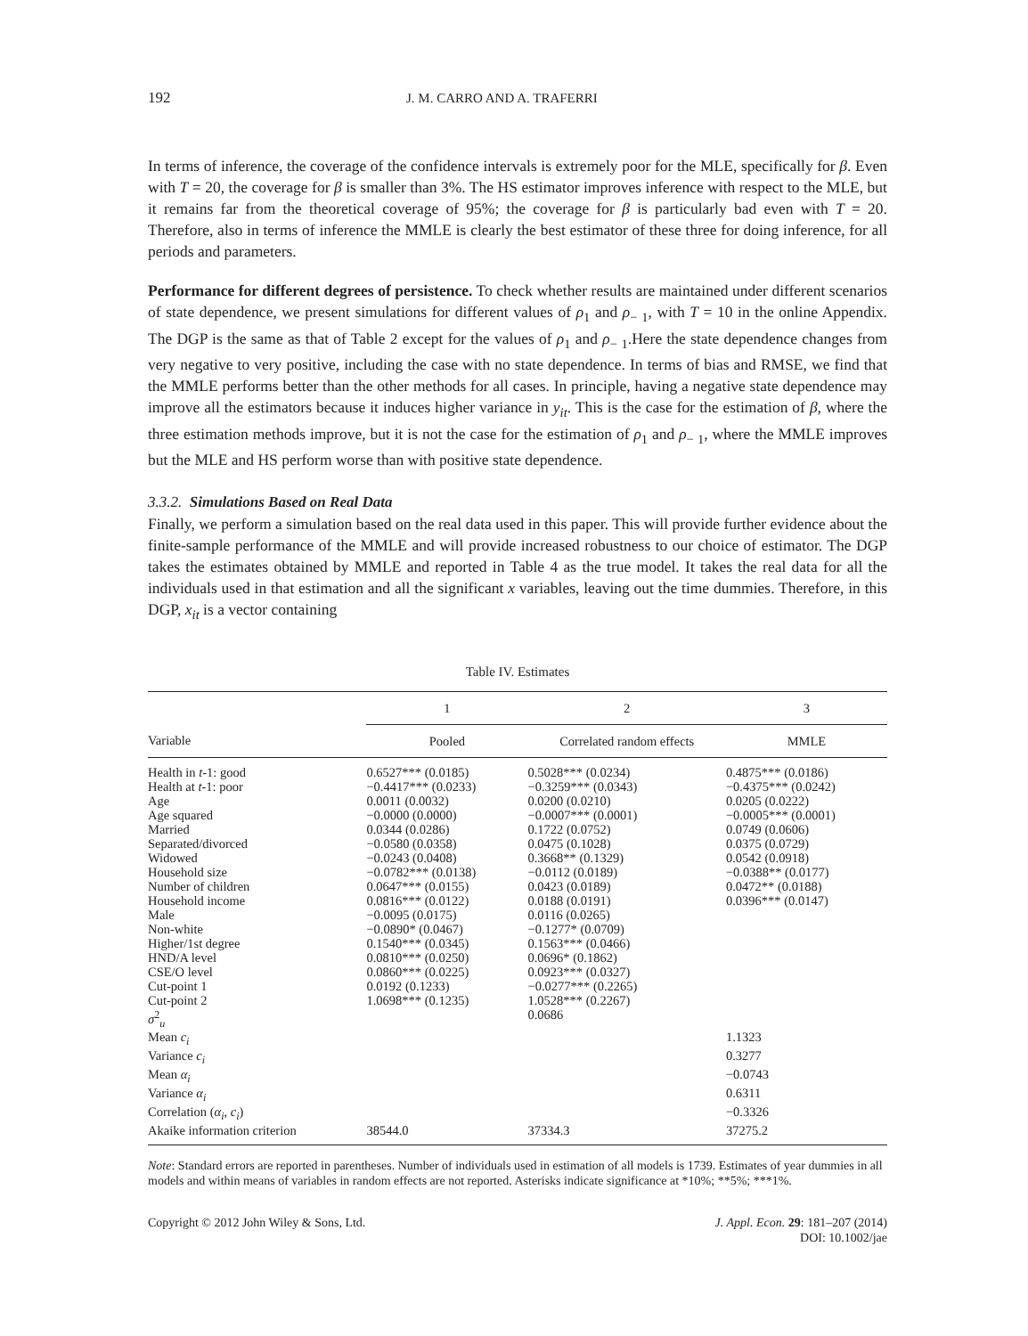192 J. M. CARRO AND A. TRAFERRI
In terms of inference, the coverage of the confidence intervals is extremely poor for the MLE, specifically for β. Even with T = 20, the coverage for β is smaller than 3%. The HS estimator improves inference with respect to the MLE, but it remains far from the theoretical coverage of 95%; the coverage for β is particularly bad even with T = 20. Therefore, also in terms of inference the MMLE is clearly the best estimator of these three for doing inference, for all periods and parameters.
Performance for different degrees of persistence. To check whether results are maintained under different scenarios of state dependence, we present simulations for different values of ρ<sub>1</sub> and ρ<sub>− 1</sub>, with T = 10 in the online Appendix. The DGP is the same as that of Table 2 except for the values of ρ<sub>1</sub> and ρ<sub>− 1</sub>.Here the state dependence changes from very negative to very positive, including the case with no state dependence. In terms of bias and RMSE, we find that the MMLE performs better than the other methods for all cases. In principle, having a negative state dependence may improve all the estimators because it induces higher variance in y<sub>it</sub>. This is the case for the estimation of β, where the three estimation methods improve, but it is not the case for the estimation of ρ<sub>1</sub> and ρ<sub>− 1</sub>, where the MMLE improves but the MLE and HS perform worse than with positive state dependence.
3.3.2. Simulations Based on Real Data
Finally, we perform a simulation based on the real data used in this paper. This will provide further evidence about the finite-sample performance of the MMLE and will provide increased robustness to our choice of estimator. The DGP takes the estimates obtained by MMLE and reported in Table 4 as the true model. It takes the real data for all the individuals used in that estimation and all the significant x variables, leaving out the time dummies. Therefore, in this DGP, x<sub>it</sub> is a vector containing
Table IV. Estimates
| | 1 | 2 | 3 |
| --- | --- | --- | --- |
| Variable | Pooled | Correlated random effects | MMLE |
| Health in t -1: good | 0.6527*** (0.0185) | 0.5028*** (0.0234) | 0.4875*** (0.0186) |
| Health at t -1: poor | −0.4417*** (0.0233) | −0.3259*** (0.0343) | −0.4375*** (0.0242) |
| Age | 0.0011 (0.0032) | 0.0200 (0.0210) | 0.0205 (0.0222) |
| Age squared | −0.0000 (0.0000) | −0.0007*** (0.0001) | −0.0005*** (0.0001) |
| Married | 0.0344 (0.0286) | 0.1722 (0.0752) | 0.0749 (0.0606) |
| Separated/divorced | −0.0580 (0.0358) | 0.0475 (0.1028) | 0.0375 (0.0729) |
| Widowed | −0.0243 (0.0408) | 0.3668** (0.1329) | 0.0542 (0.0918) |
| Household size | −0.0782*** (0.0138) | −0.0112 (0.0189) | −0.0388** (0.0177) |
| Number of children | 0.0647*** (0.0155) | 0.0423 (0.0189) | 0.0472** (0.0188) |
| Household income | 0.0816*** (0.0122) | 0.0188 (0.0191) | 0.0396*** (0.0147) |
| Male | −0.0095 (0.0175) | 0.0116 (0.0265) | |
| Non-white | −0.0890* (0.0467) | −0.1277* (0.0709) | |
| Higher/1st degree | 0.1540*** (0.0345) | 0.1563*** (0.0466) | |
| HND/A level | 0.0810*** (0.0250) | 0.0696* (0.1862) | |
| CSE/O level | 0.0860*** (0.0225) | 0.0923*** (0.0327) | |
| Cut-point 1 | 0.0192 (0.1233) | −0.0277*** (0.2265) | |
| Cut-point 2 | 1.0698*** (0.1235) | 1.0528*** (0.2267) | |
| σ<sup>2</sup><sub>u</sub> | | 0.0686 | |
| Mean c<sub>i</sub> | | | 1.1323 |
| Variance c<sub>i</sub> | | | 0.3277 |
| Mean α<sub>i</sub> | | | −0.0743 |
| Variance α<sub>i</sub> | | | 0.6311 |
| Correlation ( α<sub>i</sub> , c<sub>i</sub> ) | | | −0.3326 |
| Akaike information criterion | 38544.0 | 37334.3 | 37275.2 |
Note: Standard errors are reported in parentheses. Number of individuals used in estimation of all models is 1739. Estimates of year dummies in all models and within means of variables in random effects are not reported. Asterisks indicate significance at *10%; **5%; ***1%.
Copyright © 2012 John Wiley & Sons, Ltd. J. Appl. Econ. 29: 181–207 (2014)
DOI: 10.1002/jae